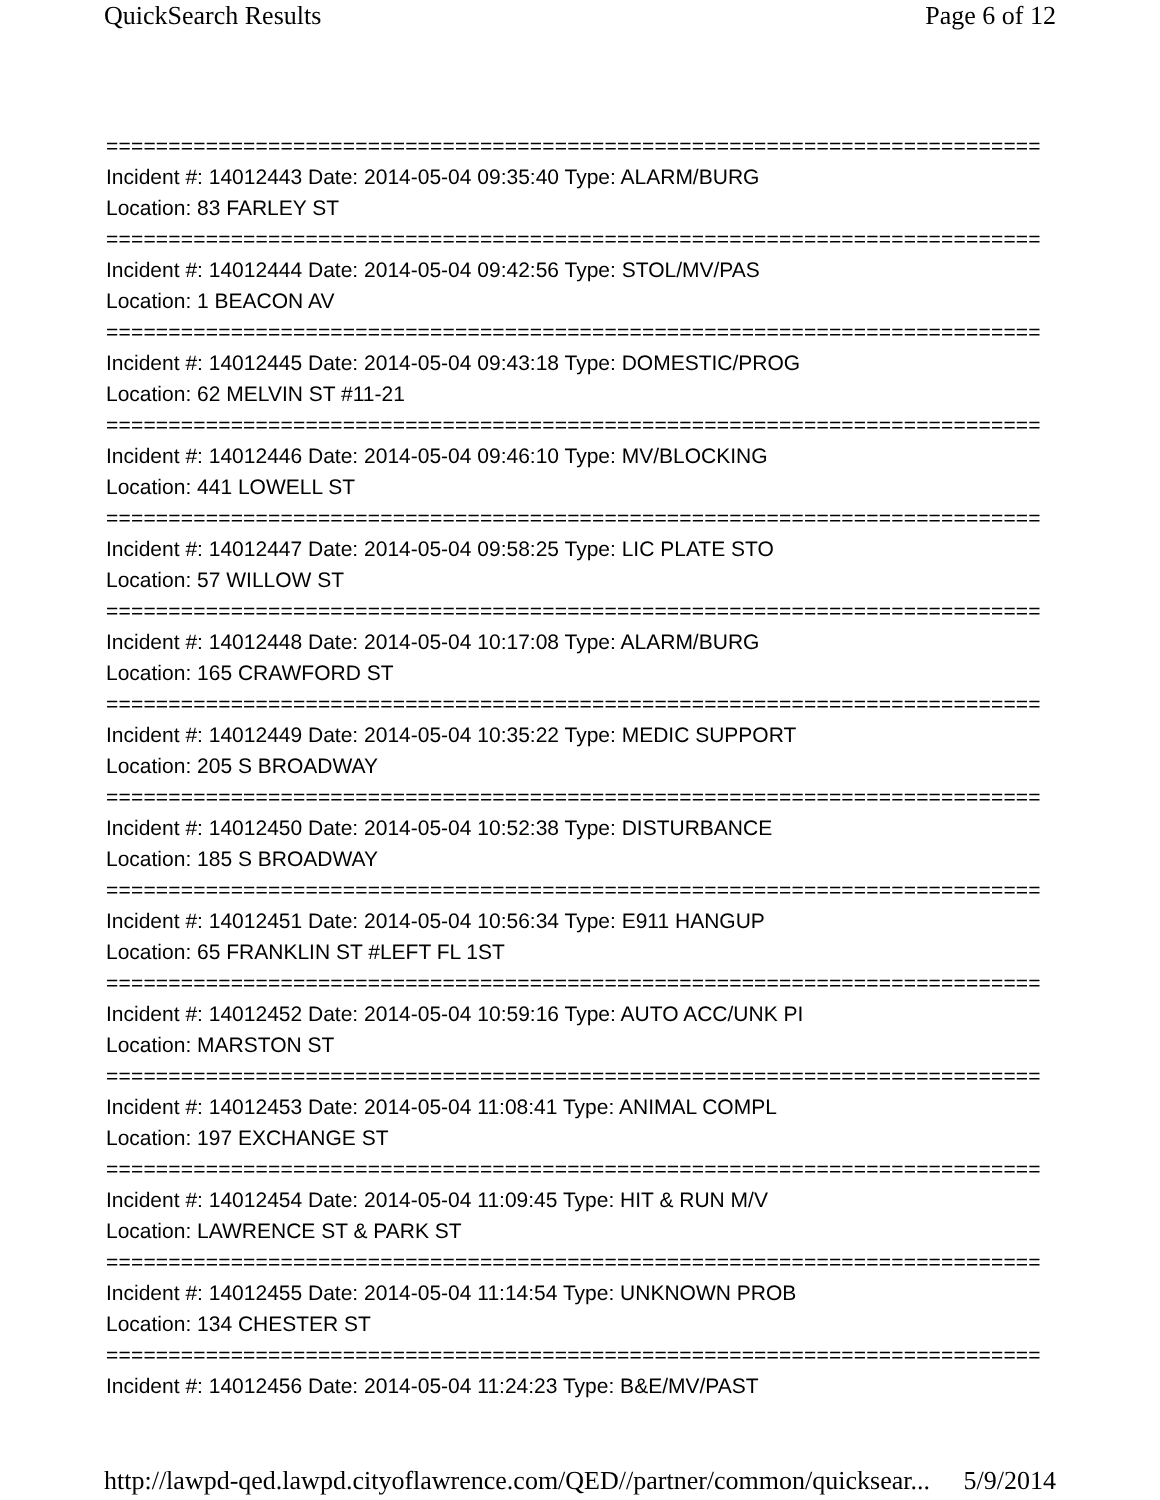QuickSearch Results Page 6 of 12
===========================================================================
Incident #: 14012443 Date: 2014-05-04 09:35:40 Type: ALARM/BURG
Location: 83 FARLEY ST
===========================================================================
Incident #: 14012444 Date: 2014-05-04 09:42:56 Type: STOL/MV/PAS
Location: 1 BEACON AV
===========================================================================
Incident #: 14012445 Date: 2014-05-04 09:43:18 Type: DOMESTIC/PROG
Location: 62 MELVIN ST #11-21
===========================================================================
Incident #: 14012446 Date: 2014-05-04 09:46:10 Type: MV/BLOCKING
Location: 441 LOWELL ST
===========================================================================
Incident #: 14012447 Date: 2014-05-04 09:58:25 Type: LIC PLATE STO
Location: 57 WILLOW ST
===========================================================================
Incident #: 14012448 Date: 2014-05-04 10:17:08 Type: ALARM/BURG
Location: 165 CRAWFORD ST
===========================================================================
Incident #: 14012449 Date: 2014-05-04 10:35:22 Type: MEDIC SUPPORT
Location: 205 S BROADWAY
===========================================================================
Incident #: 14012450 Date: 2014-05-04 10:52:38 Type: DISTURBANCE
Location: 185 S BROADWAY
===========================================================================
Incident #: 14012451 Date: 2014-05-04 10:56:34 Type: E911 HANGUP
Location: 65 FRANKLIN ST #LEFT FL 1ST
===========================================================================
Incident #: 14012452 Date: 2014-05-04 10:59:16 Type: AUTO ACC/UNK PI
Location: MARSTON ST
===========================================================================
Incident #: 14012453 Date: 2014-05-04 11:08:41 Type: ANIMAL COMPL
Location: 197 EXCHANGE ST
===========================================================================
Incident #: 14012454 Date: 2014-05-04 11:09:45 Type: HIT & RUN M/V
Location: LAWRENCE ST & PARK ST
===========================================================================
Incident #: 14012455 Date: 2014-05-04 11:14:54 Type: UNKNOWN PROB
Location: 134 CHESTER ST
===========================================================================
Incident #: 14012456 Date: 2014-05-04 11:24:23 Type: B&E/MV/PAST
http://lawpd-qed.lawpd.cityoflawrence.com/QED//partner/common/quicksear... 5/9/2014